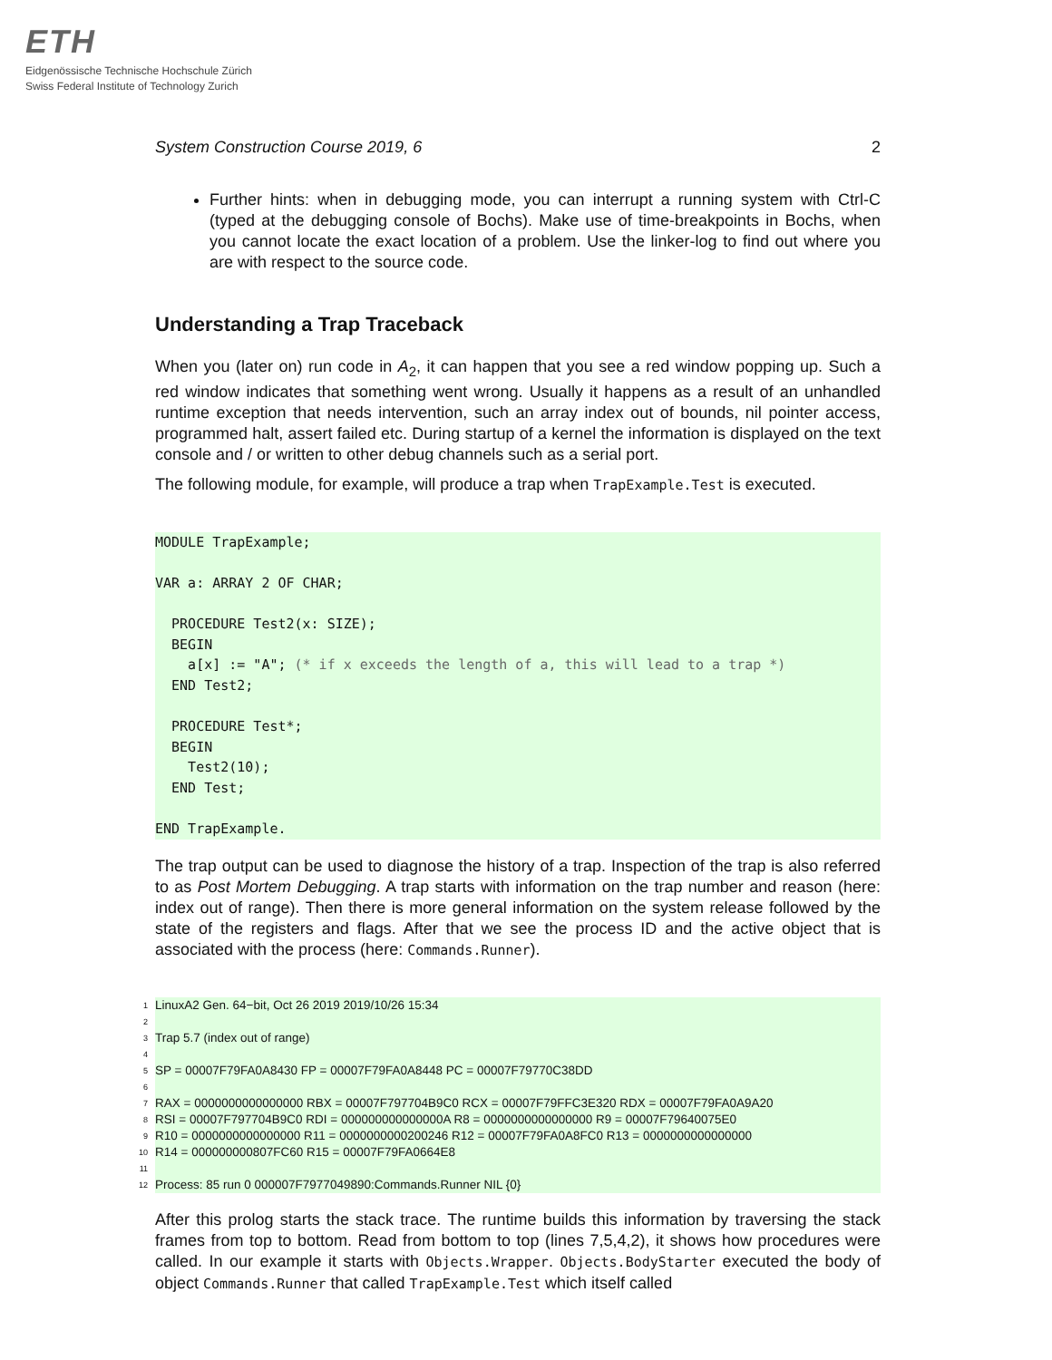ETH
Eidgenössische Technische Hochschule Zürich
Swiss Federal Institute of Technology Zurich
System Construction Course 2019, 6 2
Further hints: when in debugging mode, you can interrupt a running system with Ctrl-C (typed at the debugging console of Bochs). Make use of time-breakpoints in Bochs, when you cannot locate the exact location of a problem. Use the linker-log to find out where you are with respect to the source code.
Understanding a Trap Traceback
When you (later on) run code in A<sub>2</sub>, it can happen that you see a red window popping up. Such a red window indicates that something went wrong. Usually it happens as a result of an unhandled runtime exception that needs intervention, such an array index out of bounds, nil pointer access, programmed halt, assert failed etc. During startup of a kernel the information is displayed on the text console and / or written to other debug channels such as a serial port.
The following module, for example, will produce a trap when TrapExample.Test is executed.
MODULE TrapExample; VAR a: ARRAY 2 OF CHAR; PROCEDURE Test2(x: SIZE); BEGIN a[x] := "A"; (* if x exceeds the length of a, this will lead to a trap *) END Test2; PROCEDURE Test*; BEGIN Test2(10); END Test; END TrapExample.
The trap output can be used to diagnose the history of a trap. Inspection of the trap is also referred to as Post Mortem Debugging. A trap starts with information on the trap number and reason (here: index out of range). Then there is more general information on the system release followed by the state of the registers and flags. After that we see the process ID and the active object that is associated with the process (here: Commands.Runner).
1 LinuxA2 Gen. 64−bit, Oct 26 2019 2019/10/26 15:34
2
3 Trap 5.7 (index out of range)
4
5 SP = 00007F79FA0A8430 FP = 00007F79FA0A8448 PC = 00007F79770C38DD
6
7 RAX = 0000000000000000 RBX = 00007F797704B9C0 RCX = 00007F79FFC3E320 RDX = 00007F79FA0A9A20
8 RSI = 00007F797704B9C0 RDI = 000000000000000A R8 = 0000000000000000 R9 = 00007F79640075E0
9 R10 = 0000000000000000 R11 = 0000000000200246 R12 = 00007F79FA0A8FC0 R13 = 0000000000000000
10 R14 = 000000000807FC60 R15 = 00007F79FA0664E8
11
12 Process: 85 run 0 000007F7977049890:Commands.Runner NIL {0}
After this prolog starts the stack trace. The runtime builds this information by traversing the stack frames from top to bottom. Read from bottom to top (lines 7,5,4,2), it shows how procedures were called. In our example it starts with Objects.Wrapper. Objects.BodyStarter executed the body of object Commands.Runner that called TrapExample.Test which itself called